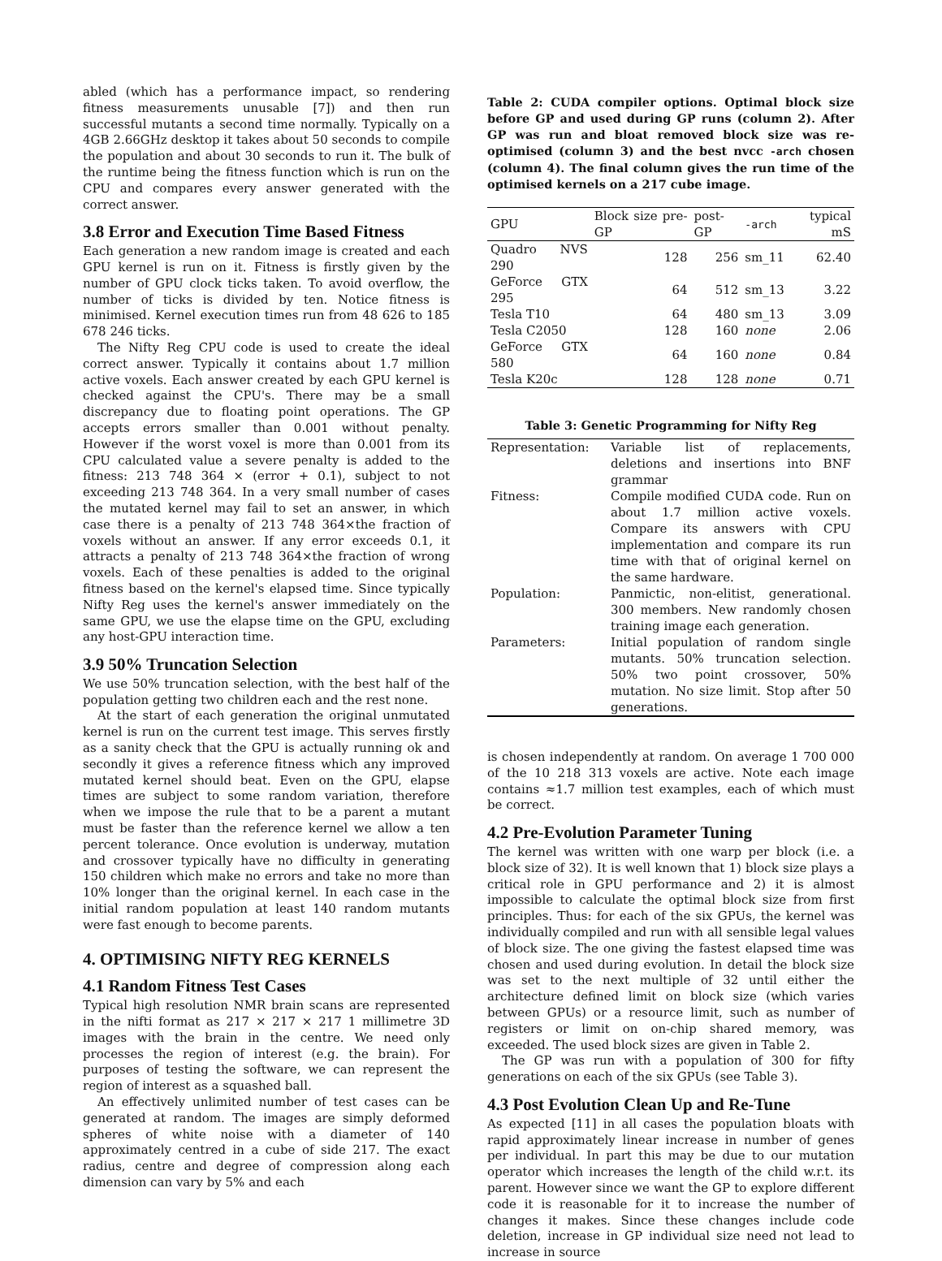abled (which has a performance impact, so rendering fitness measurements unusable [7]) and then run successful mutants a second time normally. Typically on a 4GB 2.66GHz desktop it takes about 50 seconds to compile the population and about 30 seconds to run it. The bulk of the runtime being the fitness function which is run on the CPU and compares every answer generated with the correct answer.
3.8 Error and Execution Time Based Fitness
Each generation a new random image is created and each GPU kernel is run on it. Fitness is firstly given by the number of GPU clock ticks taken. To avoid overflow, the number of ticks is divided by ten. Notice fitness is minimised. Kernel execution times run from 48 626 to 185 678 246 ticks.
The Nifty Reg CPU code is used to create the ideal correct answer. Typically it contains about 1.7 million active voxels. Each answer created by each GPU kernel is checked against the CPU's. There may be a small discrepancy due to floating point operations. The GP accepts errors smaller than 0.001 without penalty. However if the worst voxel is more than 0.001 from its CPU calculated value a severe penalty is added to the fitness: 213 748 364 × (error + 0.1), subject to not exceeding 213 748 364. In a very small number of cases the mutated kernel may fail to set an answer, in which case there is a penalty of 213 748 364×the fraction of voxels without an answer. If any error exceeds 0.1, it attracts a penalty of 213 748 364×the fraction of wrong voxels. Each of these penalties is added to the original fitness based on the kernel's elapsed time. Since typically Nifty Reg uses the kernel's answer immediately on the same GPU, we use the elapse time on the GPU, excluding any host-GPU interaction time.
3.9 50% Truncation Selection
We use 50% truncation selection, with the best half of the population getting two children each and the rest none.
At the start of each generation the original unmutated kernel is run on the current test image. This serves firstly as a sanity check that the GPU is actually running ok and secondly it gives a reference fitness which any improved mutated kernel should beat. Even on the GPU, elapse times are subject to some random variation, therefore when we impose the rule that to be a parent a mutant must be faster than the reference kernel we allow a ten percent tolerance. Once evolution is underway, mutation and crossover typically have no difficulty in generating 150 children which make no errors and take no more than 10% longer than the original kernel. In each case in the initial random population at least 140 random mutants were fast enough to become parents.
4. OPTIMISING NIFTY REG KERNELS
4.1 Random Fitness Test Cases
Typical high resolution NMR brain scans are represented in the nifti format as 217 × 217 × 217 1 millimetre 3D images with the brain in the centre. We need only processes the region of interest (e.g. the brain). For purposes of testing the software, we can represent the region of interest as a squashed ball.
An effectively unlimited number of test cases can be generated at random. The images are simply deformed spheres of white noise with a diameter of 140 approximately centred in a cube of side 217. The exact radius, centre and degree of compression along each dimension can vary by 5% and each
Table 2: CUDA compiler options. Optimal block size before GP and used during GP runs (column 2). After GP was run and bloat removed block size was re-optimised (column 3) and the best nvcc -arch chosen (column 4). The final column gives the run time of the optimised kernels on a 217 cube image.
| GPU | Block size pre-GP | post-GP | -arch | typical mS |
| --- | --- | --- | --- | --- |
| Quadro NVS 290 | 128 | 256 | sm_11 | 62.40 |
| GeForce GTX 295 | 64 | 512 | sm_13 | 3.22 |
| Tesla T10 | 64 | 480 | sm_13 | 3.09 |
| Tesla C2050 | 128 | 160 | none | 2.06 |
| GeForce GTX 580 | 64 | 160 | none | 0.84 |
| Tesla K20c | 128 | 128 | none | 0.71 |
Table 3: Genetic Programming for Nifty Reg
| Representation: | Variable list of replacements, deletions and insertions into BNF grammar |
| Fitness: | Compile modified CUDA code. Run on about 1.7 million active voxels. Compare its answers with CPU implementation and compare its run time with that of original kernel on the same hardware. |
| Population: | Panmictic, non-elitist, generational. 300 members. New randomly chosen training image each generation. |
| Parameters: | Initial population of random single mutants. 50% truncation selection. 50% two point crossover, 50% mutation. No size limit. Stop after 50 generations. |
is chosen independently at random. On average 1 700 000 of the 10 218 313 voxels are active. Note each image contains ≈1.7 million test examples, each of which must be correct.
4.2 Pre-Evolution Parameter Tuning
The kernel was written with one warp per block (i.e. a block size of 32). It is well known that 1) block size plays a critical role in GPU performance and 2) it is almost impossible to calculate the optimal block size from first principles. Thus: for each of the six GPUs, the kernel was individually compiled and run with all sensible legal values of block size. The one giving the fastest elapsed time was chosen and used during evolution. In detail the block size was set to the next multiple of 32 until either the architecture defined limit on block size (which varies between GPUs) or a resource limit, such as number of registers or limit on on-chip shared memory, was exceeded. The used block sizes are given in Table 2.
The GP was run with a population of 300 for fifty generations on each of the six GPUs (see Table 3).
4.3 Post Evolution Clean Up and Re-Tune
As expected [11] in all cases the population bloats with rapid approximately linear increase in number of genes per individual. In part this may be due to our mutation operator which increases the length of the child w.r.t. its parent. However since we want the GP to explore different code it is reasonable for it to increase the number of changes it makes. Since these changes include code deletion, increase in GP individual size need not lead to increase in source